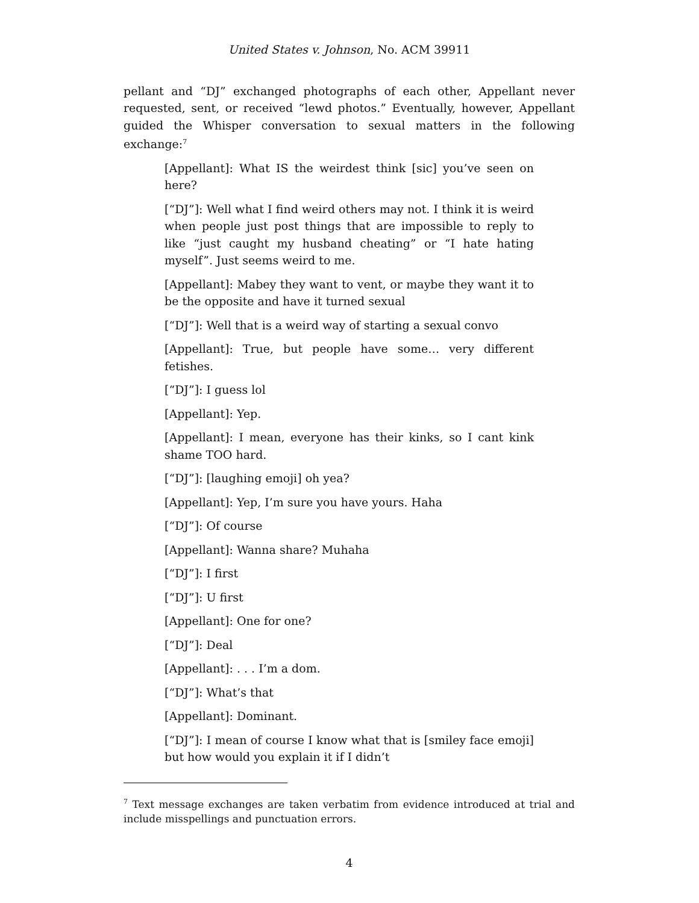United States v. Johnson, No. ACM 39911
pellant and “DJ” exchanged photographs of each other, Appellant never requested, sent, or received “lewd photos.” Eventually, however, Appellant guided the Whisper conversation to sexual matters in the following exchange:<sup>7</sup>
[Appellant]: What IS the weirdest think [sic] you’ve seen on here?
[“DJ”]: Well what I find weird others may not. I think it is weird when people just post things that are impossible to reply to like “just caught my husband cheating” or “I hate hating myself”. Just seems weird to me.
[Appellant]: Mabey they want to vent, or maybe they want it to be the opposite and have it turned sexual
[“DJ”]: Well that is a weird way of starting a sexual convo
[Appellant]: True, but people have some… very different fetishes.
[“DJ”]: I guess lol
[Appellant]: Yep.
[Appellant]: I mean, everyone has their kinks, so I cant kink shame TOO hard.
[“DJ”]: [laughing emoji] oh yea?
[Appellant]: Yep, I’m sure you have yours. Haha
[“DJ”]: Of course
[Appellant]: Wanna share? Muhaha
[“DJ”]: I first
[“DJ”]: U first
[Appellant]: One for one?
[“DJ”]: Deal
[Appellant]: . . . I’m a dom.
[“DJ”]: What’s that
[Appellant]: Dominant.
[“DJ”]: I mean of course I know what that is [smiley face emoji] but how would you explain it if I didn’t
<sup>7</sup> Text message exchanges are taken verbatim from evidence introduced at trial and include misspellings and punctuation errors.
4